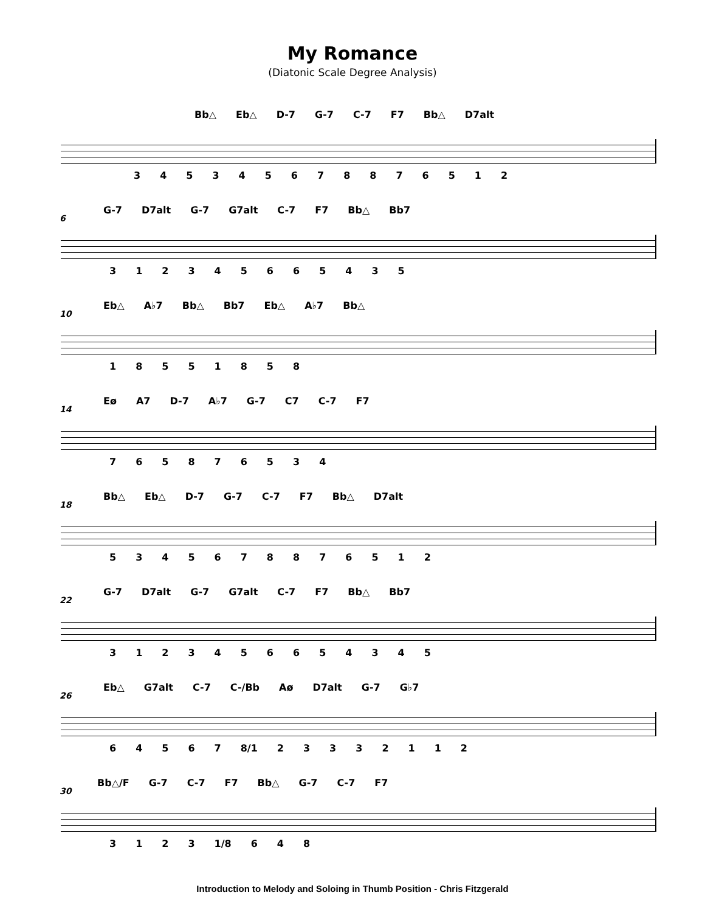My Romance
(Diatonic Scale Degree Analysis)
Bb△ Eb△ D-7 G-7 C-7 F7 Bb△ D7alt
345345678876512
6
G-7 D7alt G-7 G7alt C-7 F7 Bb△ Bb7
312345665435
10
Eb△ A♭7 Bb△ Bb7 Eb△ A♭7 Bb△
18551858
14
Eø A7 D-7 A♭7 G-7 C7 C-7 F7
765876534
18
Bb△ Eb△ D-7 G-7 C-7 F7 Bb△ D7alt
5345678876512
22
G-7 D7alt G-7 G7alt C-7 F7 Bb△ Bb7
3123456654345
26
Eb△ G7alt C-7 C-/Bb Aø D7alt G-7 G♭7
64567 8/1 23332112
30
Bb△/F G-7 C-7 F7 Bb△ G-7 C-7 F7
3123 1/8 648
Introduction to Melody and Soloing in Thumb Position - Chris Fitzgerald